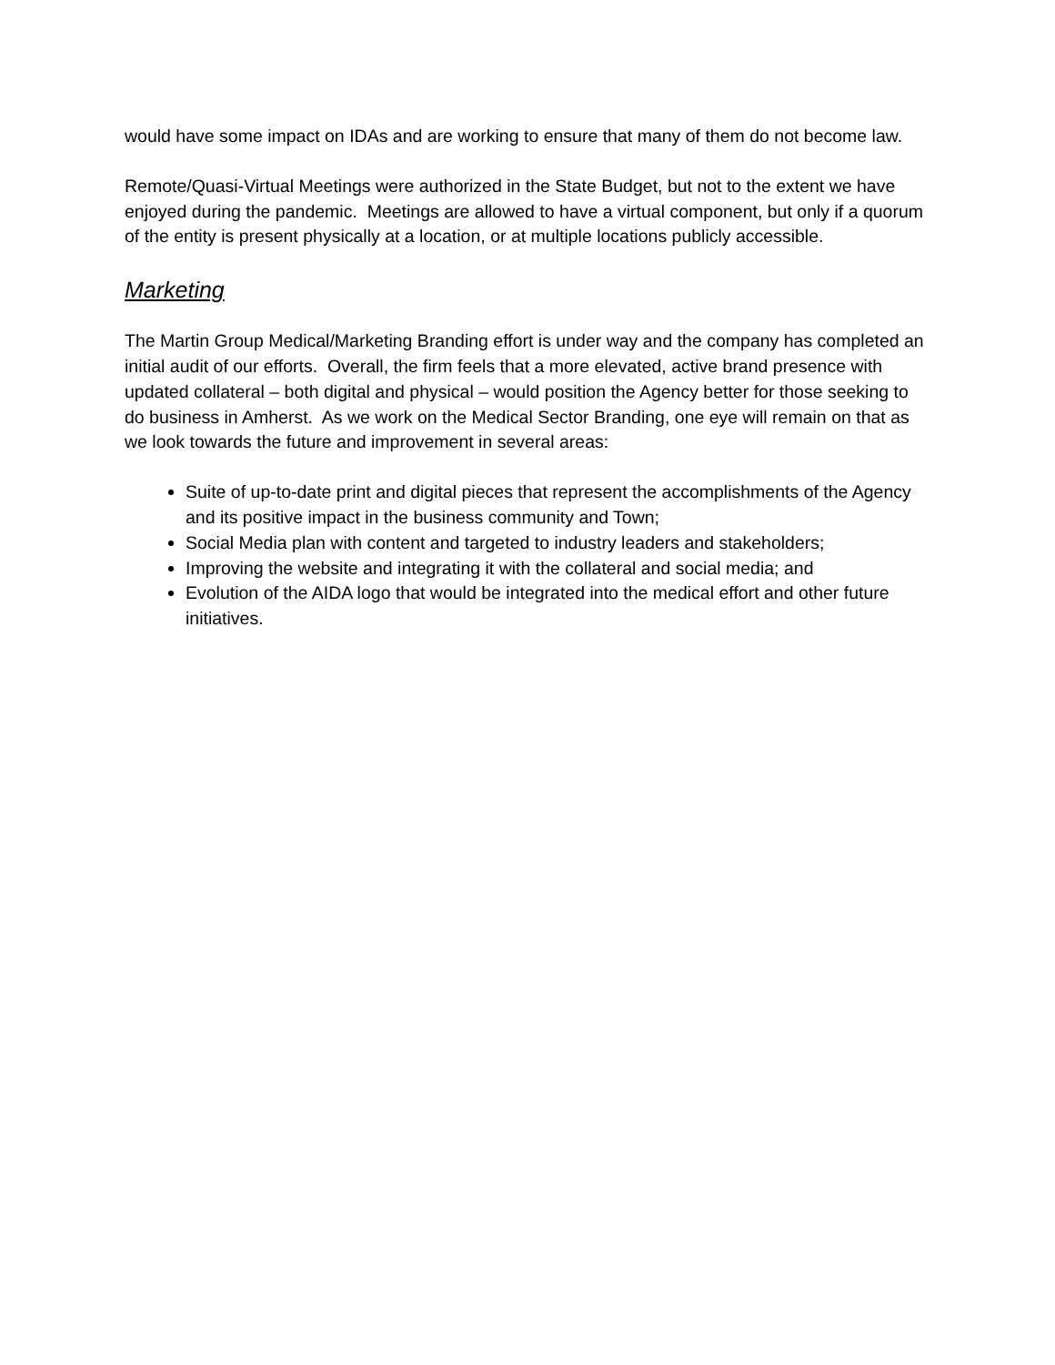would have some impact on IDAs and are working to ensure that many of them do not become law.
Remote/Quasi-Virtual Meetings were authorized in the State Budget, but not to the extent we have enjoyed during the pandemic. Meetings are allowed to have a virtual component, but only if a quorum of the entity is present physically at a location, or at multiple locations publicly accessible.
Marketing
The Martin Group Medical/Marketing Branding effort is under way and the company has completed an initial audit of our efforts. Overall, the firm feels that a more elevated, active brand presence with updated collateral – both digital and physical – would position the Agency better for those seeking to do business in Amherst. As we work on the Medical Sector Branding, one eye will remain on that as we look towards the future and improvement in several areas:
Suite of up-to-date print and digital pieces that represent the accomplishments of the Agency and its positive impact in the business community and Town;
Social Media plan with content and targeted to industry leaders and stakeholders;
Improving the website and integrating it with the collateral and social media; and
Evolution of the AIDA logo that would be integrated into the medical effort and other future initiatives.